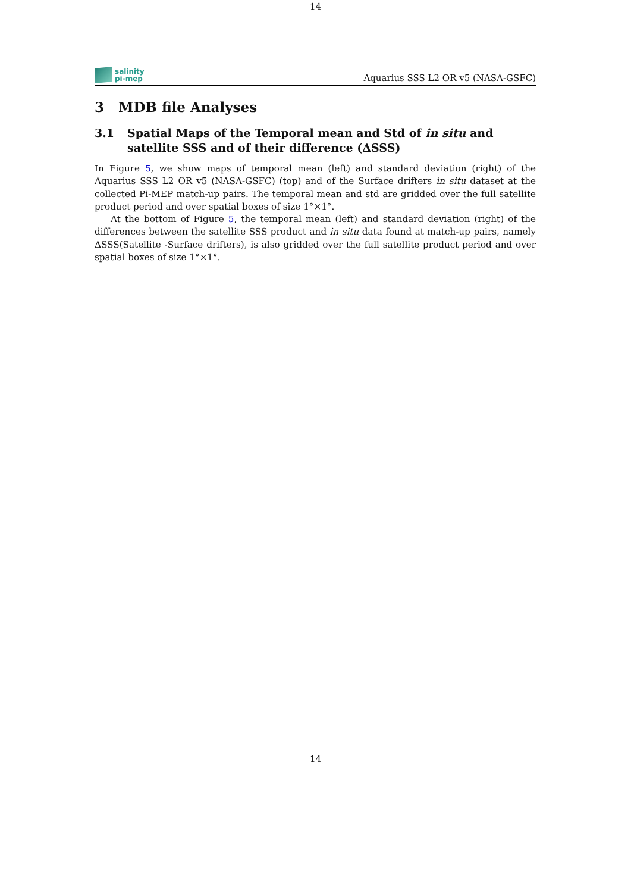14
salinity
pi-mep
Aquarius SSS L2 OR v5 (NASA-GSFC)
3 MDB file Analyses
3.1 Spatial Maps of the Temporal mean and Std of in situ and satellite SSS and of their difference (ΔSSS)
In Figure 5, we show maps of temporal mean (left) and standard deviation (right) of the Aquarius SSS L2 OR v5 (NASA-GSFC) (top) and of the Surface drifters in situ dataset at the collected Pi-MEP match-up pairs. The temporal mean and std are gridded over the full satellite product period and over spatial boxes of size 1°×1°.
At the bottom of Figure 5, the temporal mean (left) and standard deviation (right) of the differences between the satellite SSS product and in situ data found at match-up pairs, namely ΔSSS(Satellite -Surface drifters), is also gridded over the full satellite product period and over spatial boxes of size 1°×1°.
14